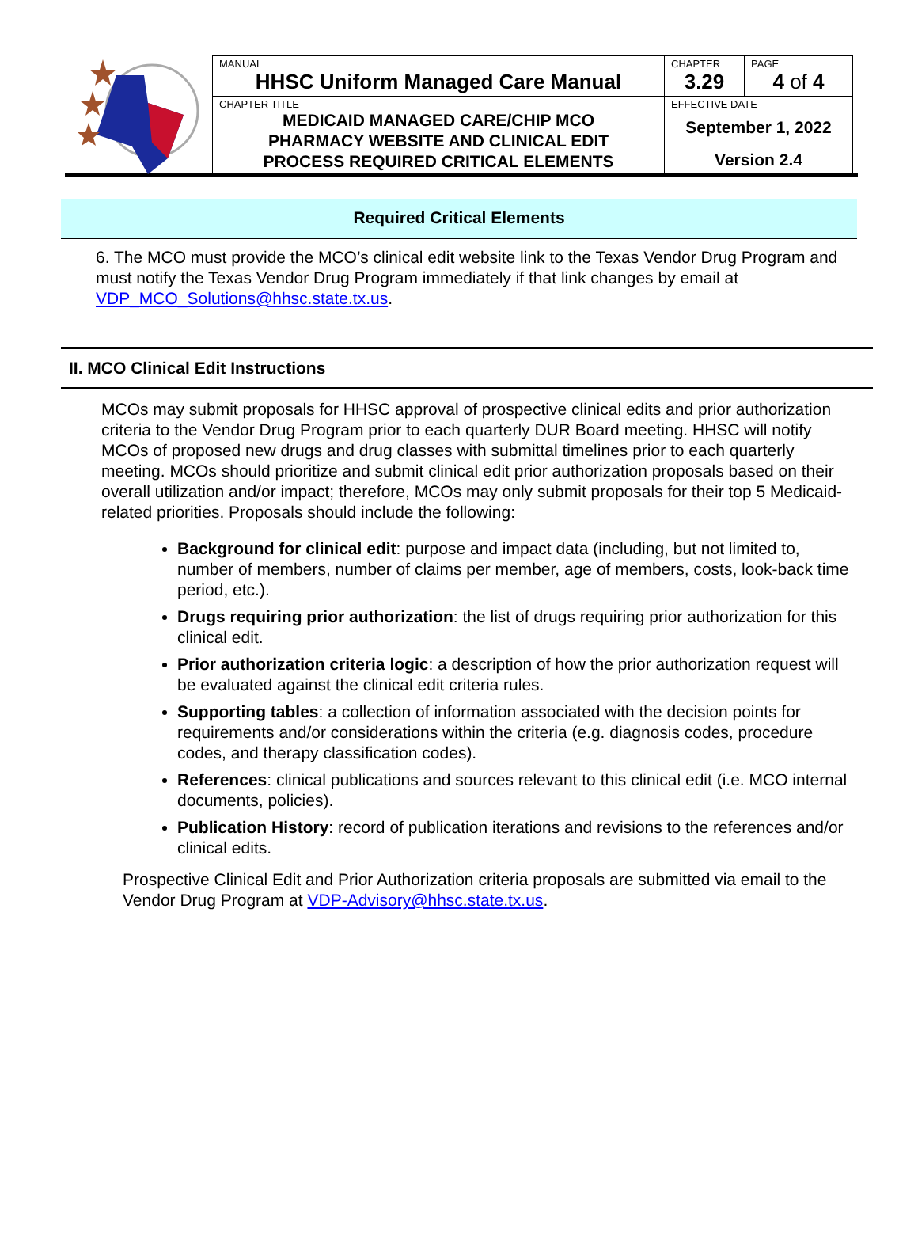| MANUAL HHSC Uniform Managed Care Manual | CHAPTER 3.29 | PAGE 4 of 4 |
| CHAPTER TITLE MEDICAID MANAGED CARE/CHIP MCO PHARMACY WEBSITE AND CLINICAL EDIT PROCESS REQUIRED CRITICAL ELEMENTS | EFFECTIVE DATE September 1, 2022 Version 2.4 | |
Required Critical Elements
6. The MCO must provide the MCO’s clinical edit website link to the Texas Vendor Drug Program and must notify the Texas Vendor Drug Program immediately if that link changes by email at VDP_MCO_Solutions@hhsc.state.tx.us.
II. MCO Clinical Edit Instructions
MCOs may submit proposals for HHSC approval of prospective clinical edits and prior authorization criteria to the Vendor Drug Program prior to each quarterly DUR Board meeting. HHSC will notify MCOs of proposed new drugs and drug classes with submittal timelines prior to each quarterly meeting. MCOs should prioritize and submit clinical edit prior authorization proposals based on their overall utilization and/or impact; therefore, MCOs may only submit proposals for their top 5 Medicaid-related priorities. Proposals should include the following:
Background for clinical edit: purpose and impact data (including, but not limited to, number of members, number of claims per member, age of members, costs, look-back time period, etc.).
Drugs requiring prior authorization: the list of drugs requiring prior authorization for this clinical edit.
Prior authorization criteria logic: a description of how the prior authorization request will be evaluated against the clinical edit criteria rules.
Supporting tables: a collection of information associated with the decision points for requirements and/or considerations within the criteria (e.g. diagnosis codes, procedure codes, and therapy classification codes).
References: clinical publications and sources relevant to this clinical edit (i.e. MCO internal documents, policies).
Publication History: record of publication iterations and revisions to the references and/or clinical edits.
Prospective Clinical Edit and Prior Authorization criteria proposals are submitted via email to the Vendor Drug Program at VDP-Advisory@hhsc.state.tx.us.